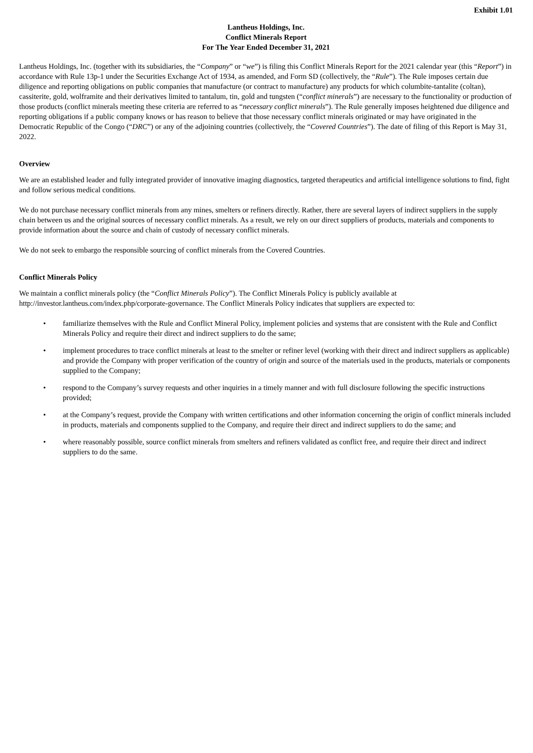Exhibit 1.01
Lantheus Holdings, Inc.
Conflict Minerals Report
For The Year Ended December 31, 2021
Lantheus Holdings, Inc. (together with its subsidiaries, the “Company” or “we”) is filing this Conflict Minerals Report for the 2021 calendar year (this “Report”) in accordance with Rule 13p-1 under the Securities Exchange Act of 1934, as amended, and Form SD (collectively, the “Rule”). The Rule imposes certain due diligence and reporting obligations on public companies that manufacture (or contract to manufacture) any products for which columbite-tantalite (coltan), cassiterite, gold, wolframite and their derivatives limited to tantalum, tin, gold and tungsten (“conflict minerals”) are necessary to the functionality or production of those products (conflict minerals meeting these criteria are referred to as “necessary conflict minerals”). The Rule generally imposes heightened due diligence and reporting obligations if a public company knows or has reason to believe that those necessary conflict minerals originated or may have originated in the Democratic Republic of the Congo (“DRC”) or any of the adjoining countries (collectively, the “Covered Countries”). The date of filing of this Report is May 31, 2022.
Overview
We are an established leader and fully integrated provider of innovative imaging diagnostics, targeted therapeutics and artificial intelligence solutions to find, fight and follow serious medical conditions.
We do not purchase necessary conflict minerals from any mines, smelters or refiners directly. Rather, there are several layers of indirect suppliers in the supply chain between us and the original sources of necessary conflict minerals. As a result, we rely on our direct suppliers of products, materials and components to provide information about the source and chain of custody of necessary conflict minerals.
We do not seek to embargo the responsible sourcing of conflict minerals from the Covered Countries.
Conflict Minerals Policy
We maintain a conflict minerals policy (the “Conflict Minerals Policy”). The Conflict Minerals Policy is publicly available at http://investor.lantheus.com/index.php/corporate-governance. The Conflict Minerals Policy indicates that suppliers are expected to:
• familiarize themselves with the Rule and Conflict Mineral Policy, implement policies and systems that are consistent with the Rule and Conflict Minerals Policy and require their direct and indirect suppliers to do the same;
• implement procedures to trace conflict minerals at least to the smelter or refiner level (working with their direct and indirect suppliers as applicable) and provide the Company with proper verification of the country of origin and source of the materials used in the products, materials or components supplied to the Company;
• respond to the Company’s survey requests and other inquiries in a timely manner and with full disclosure following the specific instructions provided;
• at the Company’s request, provide the Company with written certifications and other information concerning the origin of conflict minerals included in products, materials and components supplied to the Company, and require their direct and indirect suppliers to do the same; and
• where reasonably possible, source conflict minerals from smelters and refiners validated as conflict free, and require their direct and indirect suppliers to do the same.